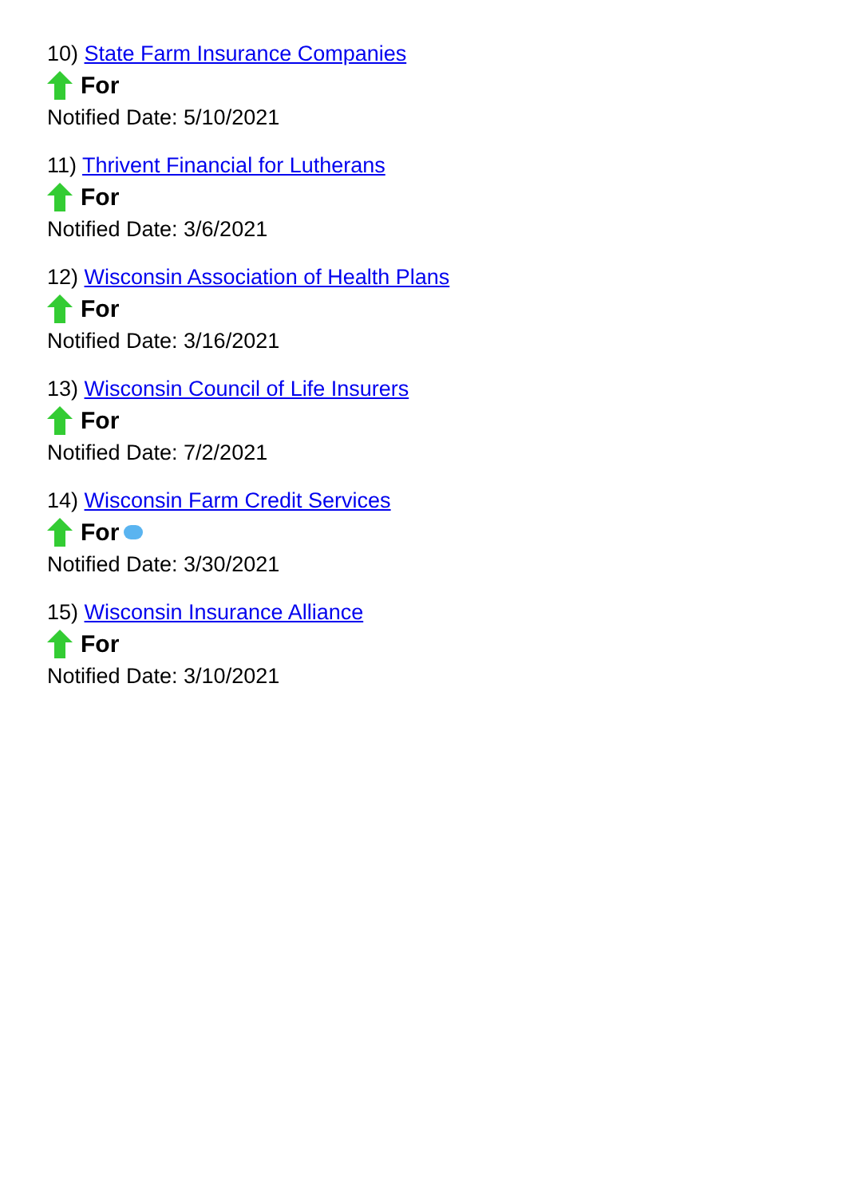10) State Farm Insurance Companies
For
Notified Date: 5/10/2021
11) Thrivent Financial for Lutherans
For
Notified Date: 3/6/2021
12) Wisconsin Association of Health Plans
For
Notified Date: 3/16/2021
13) Wisconsin Council of Life Insurers
For
Notified Date: 7/2/2021
14) Wisconsin Farm Credit Services
For
Notified Date: 3/30/2021
15) Wisconsin Insurance Alliance
For
Notified Date: 3/10/2021